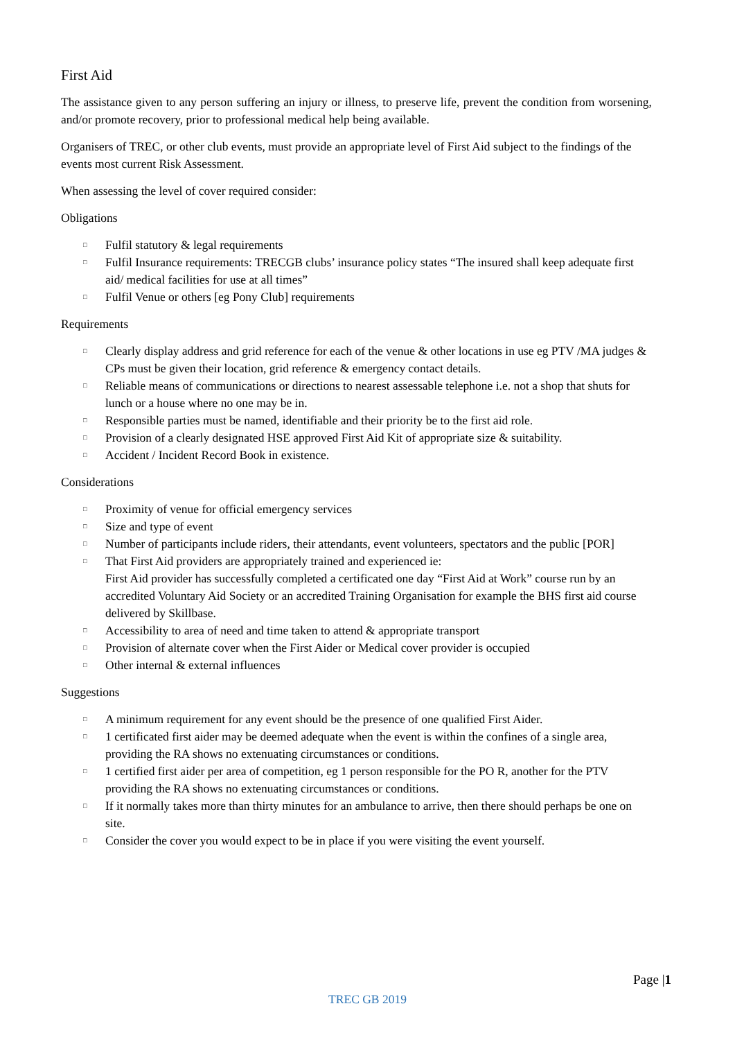First Aid
The assistance given to any person suffering an injury or illness, to preserve life, prevent the condition from worsening, and/or promote recovery, prior to professional medical help being available.
Organisers of TREC, or other club events, must provide an appropriate level of First Aid subject to the findings of the events most current Risk Assessment.
When assessing the level of cover required consider:
Obligations
□ Fulfil statutory & legal requirements
□ Fulfil Insurance requirements: TRECGB clubs’ insurance policy states “The insured shall keep adequate first aid/ medical facilities for use at all times”
□ Fulfil Venue or others [eg Pony Club] requirements
Requirements
□ Clearly display address and grid reference for each of the venue & other locations in use eg PTV /MA judges & CPs must be given their location, grid reference & emergency contact details.
□ Reliable means of communications or directions to nearest assessable telephone i.e. not a shop that shuts for lunch or a house where no one may be in.
□ Responsible parties must be named, identifiable and their priority be to the first aid role.
□ Provision of a clearly designated HSE approved First Aid Kit of appropriate size & suitability.
□ Accident / Incident Record Book in existence.
Considerations
□ Proximity of venue for official emergency services
□ Size and type of event
□ Number of participants include riders, their attendants, event volunteers, spectators and the public [POR]
□ That First Aid providers are appropriately trained and experienced ie:
First Aid provider has successfully completed a certificated one day “First Aid at Work” course run by an accredited Voluntary Aid Society or an accredited Training Organisation for example the BHS first aid course delivered by Skillbase.
□ Accessibility to area of need and time taken to attend & appropriate transport
□ Provision of alternate cover when the First Aider or Medical cover provider is occupied
□ Other internal & external influences
Suggestions
□ A minimum requirement for any event should be the presence of one qualified First Aider.
□ 1 certificated first aider may be deemed adequate when the event is within the confines of a single area, providing the RA shows no extenuating circumstances or conditions.
□ 1 certified first aider per area of competition, eg 1 person responsible for the PO R, another for the PTV providing the RA shows no extenuating circumstances or conditions.
□ If it normally takes more than thirty minutes for an ambulance to arrive, then there should perhaps be one on site.
□ Consider the cover you would expect to be in place if you were visiting the event yourself.
Page |1
TREC GB 2019